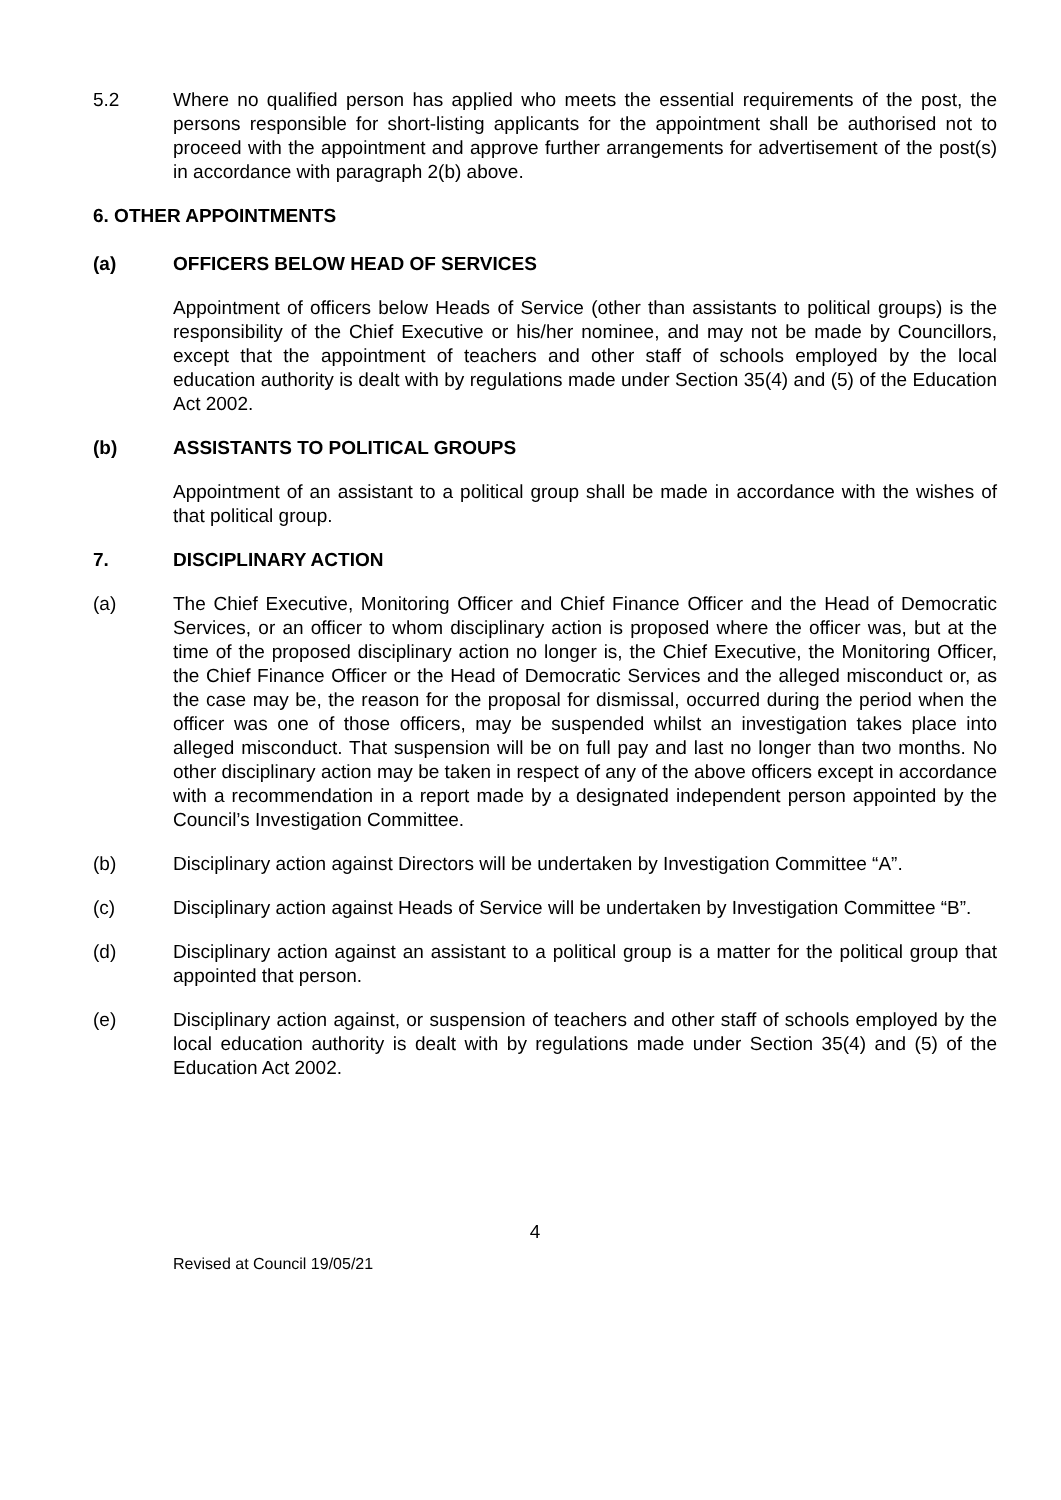5.2 Where no qualified person has applied who meets the essential requirements of the post, the persons responsible for short-listing applicants for the appointment shall be authorised not to proceed with the appointment and approve further arrangements for advertisement of the post(s) in accordance with paragraph 2(b) above.
6. OTHER APPOINTMENTS
(a) OFFICERS BELOW HEAD OF SERVICES
Appointment of officers below Heads of Service (other than assistants to political groups) is the responsibility of the Chief Executive or his/her nominee, and may not be made by Councillors, except that the appointment of teachers and other staff of schools employed by the local education authority is dealt with by regulations made under Section 35(4) and (5) of the Education Act 2002.
(b) ASSISTANTS TO POLITICAL GROUPS
Appointment of an assistant to a political group shall be made in accordance with the wishes of that political group.
7. DISCIPLINARY ACTION
(a) The Chief Executive, Monitoring Officer and Chief Finance Officer and the Head of Democratic Services, or an officer to whom disciplinary action is proposed where the officer was, but at the time of the proposed disciplinary action no longer is, the Chief Executive, the Monitoring Officer, the Chief Finance Officer or the Head of Democratic Services and the alleged misconduct or, as the case may be, the reason for the proposal for dismissal, occurred during the period when the officer was one of those officers, may be suspended whilst an investigation takes place into alleged misconduct. That suspension will be on full pay and last no longer than two months. No other disciplinary action may be taken in respect of any of the above officers except in accordance with a recommendation in a report made by a designated independent person appointed by the Council’s Investigation Committee.
(b) Disciplinary action against Directors will be undertaken by Investigation Committee “A”.
(c) Disciplinary action against Heads of Service will be undertaken by Investigation Committee “B”.
(d) Disciplinary action against an assistant to a political group is a matter for the political group that appointed that person.
(e) Disciplinary action against, or suspension of teachers and other staff of schools employed by the local education authority is dealt with by regulations made under Section 35(4) and (5) of the Education Act 2002.
4
Revised at Council 19/05/21